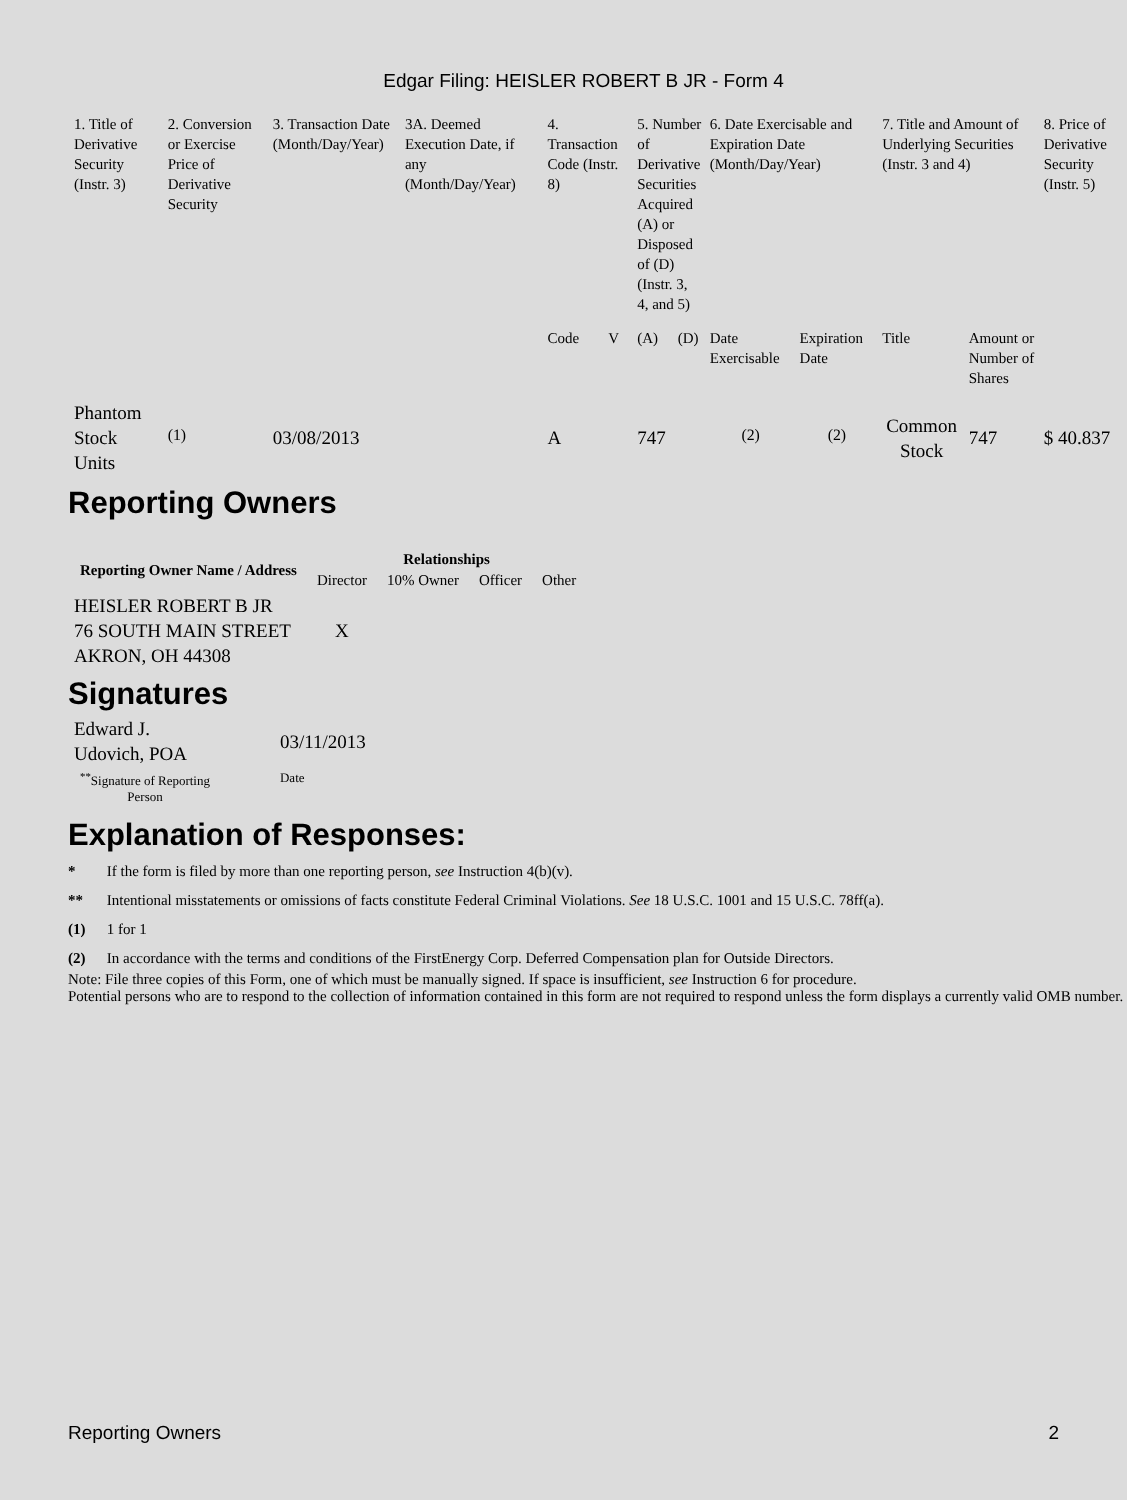Edgar Filing: HEISLER ROBERT B JR - Form 4
| 1. Title of Derivative Security (Instr. 3) | 2. Conversion or Exercise Price of Derivative Security | 3. Transaction Date (Month/Day/Year) | 3A. Deemed Execution Date, if any (Month/Day/Year) | 4. Transaction Code (Instr. 8) | | 5. Number of Derivative Securities Acquired (A) or Disposed of (D) (Instr. 3, 4, and 5) | | 6. Date Exercisable and Expiration Date (Month/Day/Year) | | 7. Title and Amount of Underlying Securities (Instr. 3 and 4) | | 8. Price of Derivative Security (Instr. 5) |
| --- | --- | --- | --- | --- | --- | --- | --- | --- | --- | --- | --- | --- |
| | | | | Code | V | (A) | (D) | Date Exercisable | Expiration Date | Title | Amount or Number of Shares | |
| Phantom Stock Units | <sup>(1)</sup> | 03/08/2013 | | A | | 747 | | <sup>(2)</sup> | <sup>(2)</sup> | Common Stock | 747 | $ 40.837 |
Reporting Owners
| Reporting Owner Name / Address | Relationships | | | |
| --- | --- | --- | --- | --- |
| | Director | 10% Owner | Officer | Other |
| HEISLER ROBERT B JR 76 SOUTH MAIN STREET AKRON, OH 44308 | X | | | |
Signatures
| Edward J. Udovich, POA | 03/11/2013 |
| <sup>**</sup> Signature of Reporting Person | Date |
Explanation of Responses:
* If the form is filed by more than one reporting person, see Instruction 4(b)(v).
** Intentional misstatements or omissions of facts constitute Federal Criminal Violations. See 18 U.S.C. 1001 and 15 U.S.C. 78ff(a).
(1) 1 for 1
(2) In accordance with the terms and conditions of the FirstEnergy Corp. Deferred Compensation plan for Outside Directors.
Note: File three copies of this Form, one of which must be manually signed. If space is insufficient, see Instruction 6 for procedure.
Potential persons who are to respond to the collection of information contained in this form are not required to respond unless the form displays a currently valid OMB number.
Reporting Owners 2